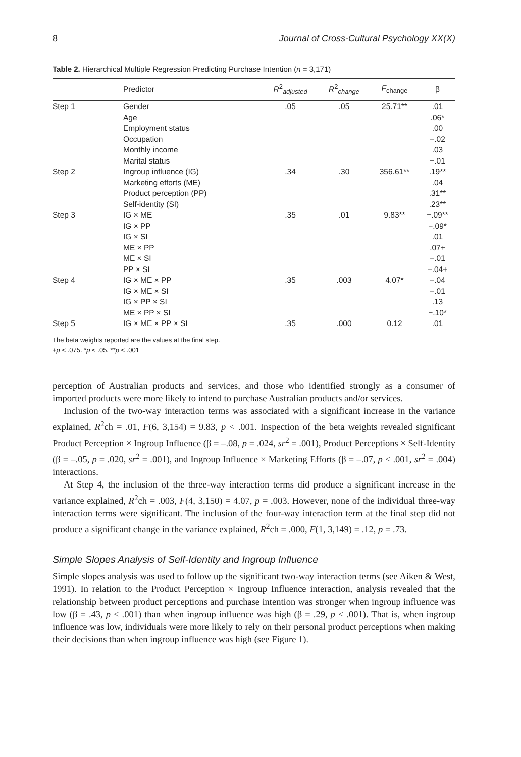8 Journal of Cross-Cultural Psychology XX(X)
Table 2. Hierarchical Multiple Regression Predicting Purchase Intention (n = 3,171)
| | Predictor | R<sup>2</sup><sub>adjusted</sub> | R<sup>2</sup><sub>change</sub> | F<sub>change</sub> | β |
| --- | --- | --- | --- | --- | --- |
| Step 1 | Gender | .05 | .05 | 25.71** | .01 |
| | Age | | | | .06* |
| | Employment status | | | | .00 |
| | Occupation | | | | −.02 |
| | Monthly income | | | | .03 |
| | Marital status | | | | −.01 |
| Step 2 | Ingroup influence (IG) | .34 | .30 | 356.61** | .19** |
| | Marketing efforts (ME) | | | | .04 |
| | Product perception (PP) | | | | .31** |
| | Self-identity (SI) | | | | .23** |
| Step 3 | IG × ME | .35 | .01 | 9.83** | −.09** |
| | IG × PP | | | | −.09* |
| | IG × SI | | | | .01 |
| | ME × PP | | | | .07+ |
| | ME × SI | | | | −.01 |
| | PP × SI | | | | −.04+ |
| Step 4 | IG × ME × PP | .35 | .003 | 4.07* | −.04 |
| | IG × ME × SI | | | | −.01 |
| | IG × PP × SI | | | | .13 |
| | ME × PP × SI | | | | −.10* |
| Step 5 | IG × ME × PP × SI | .35 | .000 | 0.12 | .01 |
The beta weights reported are the values at the final step.
+p < .075. *p < .05. **p < .001
perception of Australian products and services, and those who identified strongly as a consumer of imported products were more likely to intend to purchase Australian products and/or services.
Inclusion of the two-way interaction terms was associated with a significant increase in the variance explained, R<sup>2</sup>ch = .01, F(6, 3,154) = 9.83, p < .001. Inspection of the beta weights revealed significant Product Perception × Ingroup Influence (β = –.08, p = .024, sr<sup>2</sup> = .001), Product Perceptions × Self-Identity (β = –.05, p = .020, sr<sup>2</sup> = .001), and Ingroup Influence × Marketing Efforts (β = –.07, p < .001, sr<sup>2</sup> = .004) interactions.
At Step 4, the inclusion of the three-way interaction terms did produce a significant increase in the variance explained, R<sup>2</sup>ch = .003, F(4, 3,150) = 4.07, p = .003. However, none of the individual three-way interaction terms were significant. The inclusion of the four-way interaction term at the final step did not produce a significant change in the variance explained, R<sup>2</sup>ch = .000, F(1, 3,149) = .12, p = .73.
Simple Slopes Analysis of Self-Identity and Ingroup Influence
Simple slopes analysis was used to follow up the significant two-way interaction terms (see Aiken & West, 1991). In relation to the Product Perception × Ingroup Influence interaction, analysis revealed that the relationship between product perceptions and purchase intention was stronger when ingroup influence was low (β = .43, p < .001) than when ingroup influence was high (β = .29, p < .001). That is, when ingroup influence was low, individuals were more likely to rely on their personal product perceptions when making their decisions than when ingroup influence was high (see Figure 1).